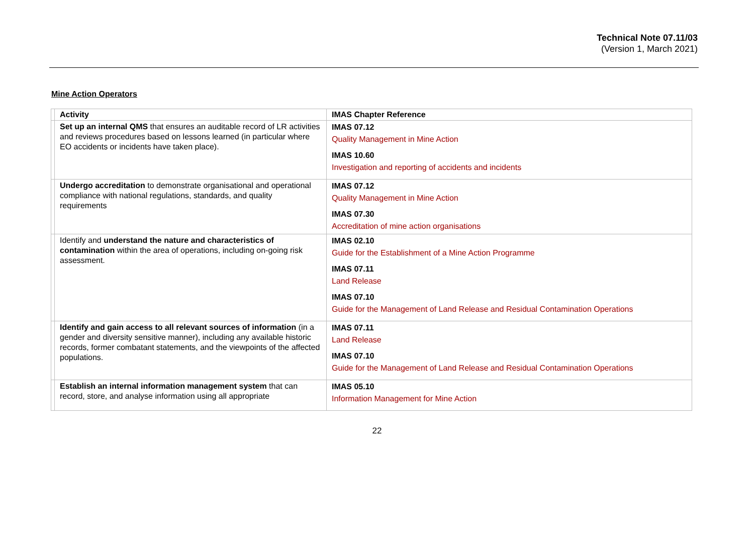Technical Note 07.11/03
(Version 1, March 2021)
Mine Action Operators
| | Activity | IMAS Chapter Reference |
| | Set up an internal QMS that ensures an auditable record of LR activities and reviews procedures based on lessons learned (in particular where EO accidents or incidents have taken place). | IMAS 07.12 Quality Management in Mine Action IMAS 10.60 Investigation and reporting of accidents and incidents |
| | Undergo accreditation to demonstrate organisational and operational compliance with national regulations, standards, and quality requirements | IMAS 07.12 Quality Management in Mine Action IMAS 07.30 Accreditation of mine action organisations |
| | Identify and understand the nature and characteristics of contamination within the area of operations, including on-going risk assessment. | IMAS 02.10 Guide for the Establishment of a Mine Action Programme IMAS 07.11 Land Release IMAS 07.10 Guide for the Management of Land Release and Residual Contamination Operations |
| | Identify and gain access to all relevant sources of information (in a gender and diversity sensitive manner), including any available historic records, former combatant statements, and the viewpoints of the affected populations. | IMAS 07.11 Land Release IMAS 07.10 Guide for the Management of Land Release and Residual Contamination Operations |
| | Establish an internal information management system that can record, store, and analyse information using all appropriate | IMAS 05.10 Information Management for Mine Action |
22